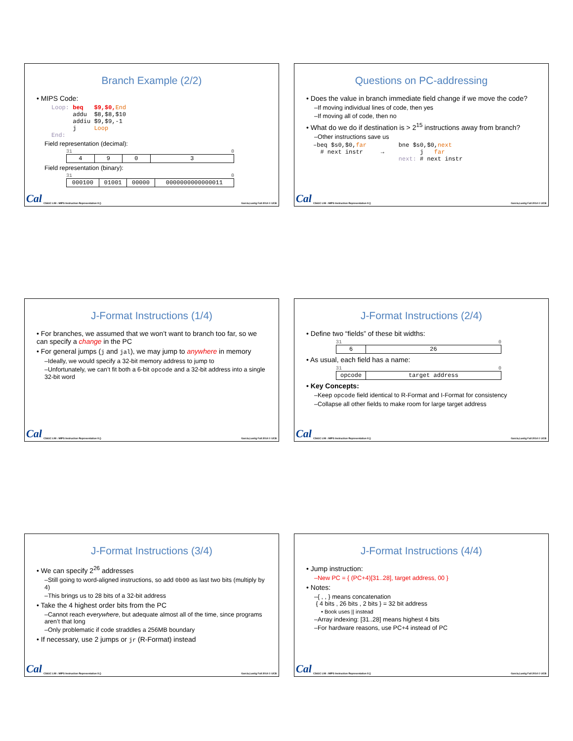Branch Example (2/2)
• MIPS Code:
Loop: beq   $9,$0, End
      addu  $8,$8,$10
      addiu $9,$9,-1
      j     Loop
End:
Field representation (decimal):
31 0
| 4 | 9 | 0 | 3 |
Field representation (binary):
31 0
| 000100 | 01001 | 00000 | 0000000000000011 |
Cal
CS61C L08 : MIPS Instruction Representation II () Garcia,Lustig Fall 2014 © UCB
Questions on PC-addressing
• Does the value in branch immediate field change if we move the code?
–If moving individual lines of code, then yes
–If moving all of code, then no
• What do we do if destination is > 2<sup>15</sup> instructions away from branch?
–Other instructions save us
–beq $s0,$0,far         bne $s0,$0,next
  # next instr     →          j   far
                        next: # next instr
Cal
CS61C L08 : MIPS Instruction Representation II () Garcia,Lustig Fall 2014 © UCB
J-Format Instructions (1/4)
• For branches, we assumed that we won’t want to branch too far, so we can specify a change in the PC
• For general jumps (j and jal), we may jump to anywhere in memory
–Ideally, we would specify a 32-bit memory address to jump to
–Unfortunately, we can’t fit both a 6-bit opcode and a 32-bit address into a single 32-bit word
Cal
CS61C L08 : MIPS Instruction Representation II () Garcia,Lustig Fall 2014 © UCB
J-Format Instructions (2/4)
• Define two “fields” of these bit widths:
31 0
| 6 | 26 |
• As usual, each field has a name:
31 0
| opcode | target address |
• Key Concepts:
–Keep opcode field identical to R-Format and I-Format for consistency
–Collapse all other fields to make room for large target address
Cal
CS61C L08 : MIPS Instruction Representation II () Garcia,Lustig Fall 2014 © UCB
J-Format Instructions (3/4)
• We can specify 2<sup>26</sup> addresses
–Still going to word-aligned instructions, so add 0b00 as last two bits (multiply by 4)
–This brings us to 28 bits of a 32-bit address
• Take the 4 highest order bits from the PC
–Cannot reach everywhere, but adequate almost all of the time, since programs aren’t that long
–Only problematic if code straddles a 256MB boundary
• If necessary, use 2 jumps or jr (R-Format) instead
Cal
CS61C L08 : MIPS Instruction Representation II () Garcia,Lustig Fall 2014 © UCB
J-Format Instructions (4/4)
• Jump instruction:
–New PC = { (PC+4)[31..28], target address, 00 }
• Notes:
–{ , , } means concatenation
{ 4 bits , 26 bits , 2 bits } = 32 bit address
• Book uses || instead
–Array indexing: [31..28] means highest 4 bits
–For hardware reasons, use PC+4 instead of PC
Cal
CS61C L08 : MIPS Instruction Representation II () Garcia,Lustig Fall 2014 © UCB